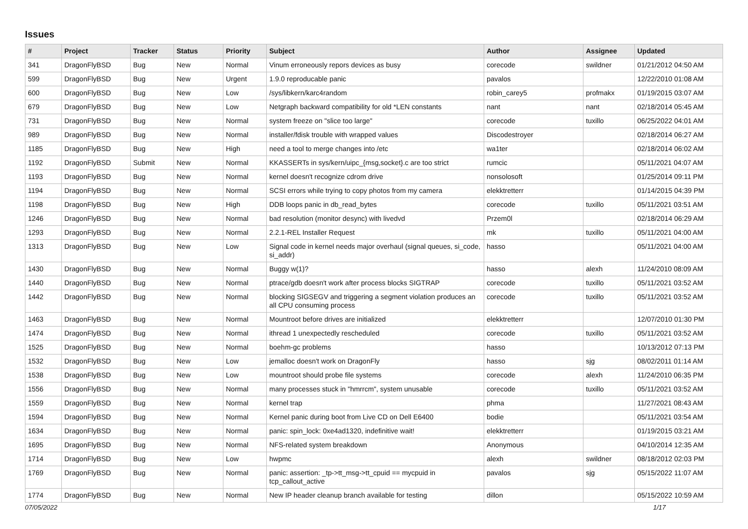Issues
| # | Project | Tracker | Status | Priority | Subject | Author | Assignee | Updated |
| --- | --- | --- | --- | --- | --- | --- | --- | --- |
| 341 | DragonFlyBSD | Bug | New | Normal | Vinum erroneously repors devices as busy | corecode | swildner | 01/21/2012 04:50 AM |
| 599 | DragonFlyBSD | Bug | New | Urgent | 1.9.0 reproducable panic | pavalos | | 12/22/2010 01:08 AM |
| 600 | DragonFlyBSD | Bug | New | Low | /sys/libkern/karc4random | robin_carey5 | profmakx | 01/19/2015 03:07 AM |
| 679 | DragonFlyBSD | Bug | New | Low | Netgraph backward compatibility for old *LEN constants | nant | nant | 02/18/2014 05:45 AM |
| 731 | DragonFlyBSD | Bug | New | Normal | system freeze on "slice too large" | corecode | tuxillo | 06/25/2022 04:01 AM |
| 989 | DragonFlyBSD | Bug | New | Normal | installer/fdisk trouble with wrapped values | Discodestroyer | | 02/18/2014 06:27 AM |
| 1185 | DragonFlyBSD | Bug | New | High | need a tool to merge changes into /etc | wa1ter | | 02/18/2014 06:02 AM |
| 1192 | DragonFlyBSD | Submit | New | Normal | KKASSERTs in sys/kern/uipc_{msg,socket}.c are too strict | rumcic | | 05/11/2021 04:07 AM |
| 1193 | DragonFlyBSD | Bug | New | Normal | kernel doesn't recognize cdrom drive | nonsolosoft | | 01/25/2014 09:11 PM |
| 1194 | DragonFlyBSD | Bug | New | Normal | SCSI errors while trying to copy photos from my camera | elekktretterr | | 01/14/2015 04:39 PM |
| 1198 | DragonFlyBSD | Bug | New | High | DDB loops panic in db_read_bytes | corecode | tuxillo | 05/11/2021 03:51 AM |
| 1246 | DragonFlyBSD | Bug | New | Normal | bad resolution (monitor desync) with livedvd | Przem0l | | 02/18/2014 06:29 AM |
| 1293 | DragonFlyBSD | Bug | New | Normal | 2.2.1-REL Installer Request | mk | tuxillo | 05/11/2021 04:00 AM |
| 1313 | DragonFlyBSD | Bug | New | Low | Signal code in kernel needs major overhaul (signal queues, si_code, si_addr) | hasso | | 05/11/2021 04:00 AM |
| 1430 | DragonFlyBSD | Bug | New | Normal | Buggy w(1)? | hasso | alexh | 11/24/2010 08:09 AM |
| 1440 | DragonFlyBSD | Bug | New | Normal | ptrace/gdb doesn't work after process blocks SIGTRAP | corecode | tuxillo | 05/11/2021 03:52 AM |
| 1442 | DragonFlyBSD | Bug | New | Normal | blocking SIGSEGV and triggering a segment violation produces an all CPU consuming process | corecode | tuxillo | 05/11/2021 03:52 AM |
| 1463 | DragonFlyBSD | Bug | New | Normal | Mountroot before drives are initialized | elekktretterr | | 12/07/2010 01:30 PM |
| 1474 | DragonFlyBSD | Bug | New | Normal | ithread 1 unexpectedly rescheduled | corecode | tuxillo | 05/11/2021 03:52 AM |
| 1525 | DragonFlyBSD | Bug | New | Normal | boehm-gc problems | hasso | | 10/13/2012 07:13 PM |
| 1532 | DragonFlyBSD | Bug | New | Low | jemalloc doesn't work on DragonFly | hasso | sjg | 08/02/2011 01:14 AM |
| 1538 | DragonFlyBSD | Bug | New | Low | mountroot should probe file systems | corecode | alexh | 11/24/2010 06:35 PM |
| 1556 | DragonFlyBSD | Bug | New | Normal | many processes stuck in "hmrrcm", system unusable | corecode | tuxillo | 05/11/2021 03:52 AM |
| 1559 | DragonFlyBSD | Bug | New | Normal | kernel trap | phma | | 11/27/2021 08:43 AM |
| 1594 | DragonFlyBSD | Bug | New | Normal | Kernel panic during boot from Live CD on Dell E6400 | bodie | | 05/11/2021 03:54 AM |
| 1634 | DragonFlyBSD | Bug | New | Normal | panic: spin_lock: 0xe4ad1320, indefinitive wait! | elekktretterr | | 01/19/2015 03:21 AM |
| 1695 | DragonFlyBSD | Bug | New | Normal | NFS-related system breakdown | Anonymous | | 04/10/2014 12:35 AM |
| 1714 | DragonFlyBSD | Bug | New | Low | hwpmc | alexh | swildner | 08/18/2012 02:03 PM |
| 1769 | DragonFlyBSD | Bug | New | Normal | panic: assertion: _tp->tt_msg->tt_cpuid == mycpuid in tcp_callout_active | pavalos | sjg | 05/15/2022 11:07 AM |
| 1774 | DragonFlyBSD | Bug | New | Normal | New IP header cleanup branch available for testing | dillon | | 05/15/2022 10:59 AM |
07/05/2022 1/17